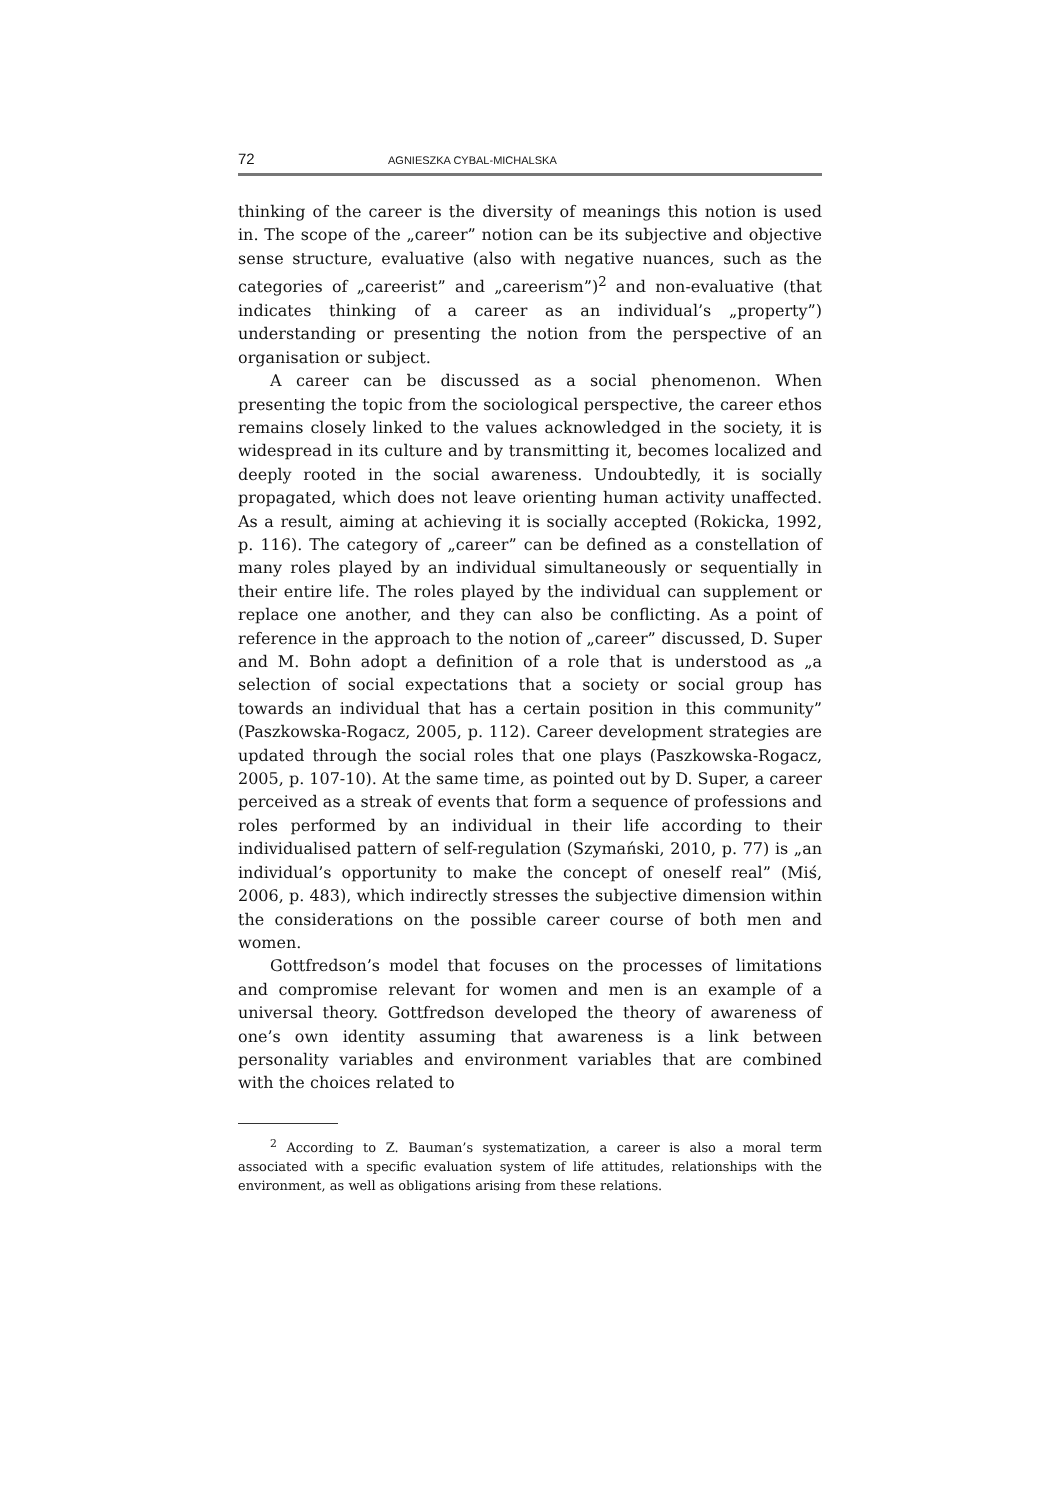72 AGNIESZKA CYBAL-MICHALSKA
thinking of the career is the diversity of meanings this notion is used in. The scope of the „career” notion can be its subjective and objective sense structure, evaluative (also with negative nuances, such as the categories of „careerist” and „careerism”)<sup>2</sup> and non-evaluative (that indicates thinking of a career as an individual’s „property”) understanding or presenting the notion from the perspective of an organisation or subject.
A career can be discussed as a social phenomenon. When presenting the topic from the sociological perspective, the career ethos remains closely linked to the values acknowledged in the society, it is widespread in its culture and by transmitting it, becomes localized and deeply rooted in the social awareness. Undoubtedly, it is socially propagated, which does not leave orienting human activity unaffected. As a result, aiming at achieving it is socially accepted (Rokicka, 1992, p. 116). The category of „career” can be defined as a constellation of many roles played by an individual simultaneously or sequentially in their entire life. The roles played by the individual can supplement or replace one another, and they can also be conflicting. As a point of reference in the approach to the notion of „career” discussed, D. Super and M. Bohn adopt a definition of a role that is understood as „a selection of social expectations that a society or social group has towards an individual that has a certain position in this community” (Paszkowska-Rogacz, 2005, p. 112). Career development strategies are updated through the social roles that one plays (Paszkowska-Rogacz, 2005, p. 107-10). At the same time, as pointed out by D. Super, a career perceived as a streak of events that form a sequence of professions and roles performed by an individual in their life according to their individualised pattern of self-regulation (Szymański, 2010, p. 77) is „an individual’s opportunity to make the concept of oneself real” (Miś, 2006, p. 483), which indirectly stresses the subjective dimension within the considerations on the possible career course of both men and women.
Gottfredson’s model that focuses on the processes of limitations and compromise relevant for women and men is an example of a universal theory. Gottfredson developed the theory of awareness of one’s own identity assuming that awareness is a link between personality variables and environment variables that are combined with the choices related to
<sup>2</sup> According to Z. Bauman’s systematization, a career is also a moral term associated with a specific evaluation system of life attitudes, relationships with the environment, as well as obligations arising from these relations.